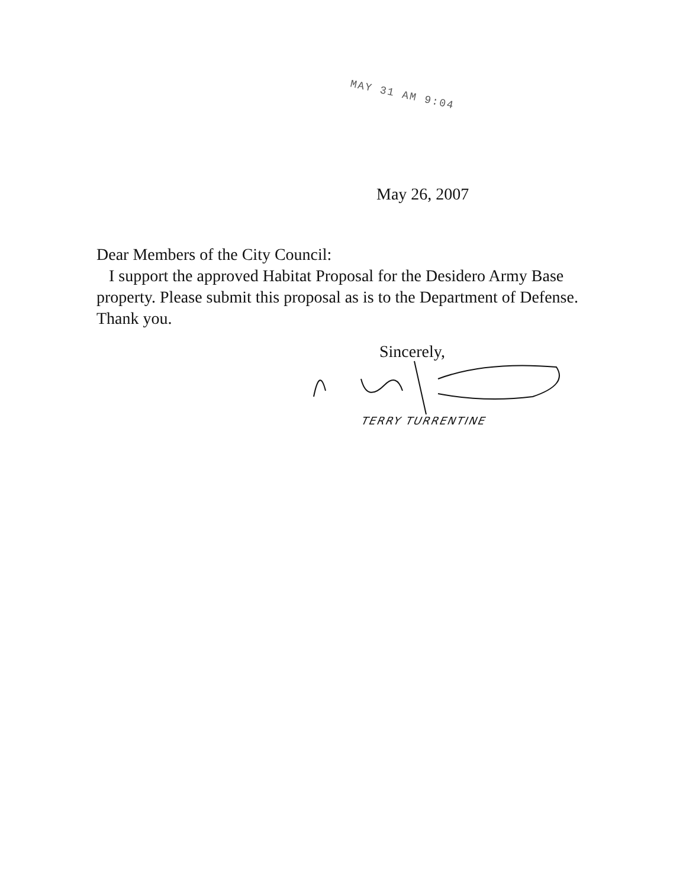MAY 31 AM 9:04
May 26, 2007
Dear Members of the City Council:
I support the approved Habitat Proposal for the Desidero Army Base property. Please submit this proposal as is to the Department of Defense. Thank you.
Sincerely,
TERRY TURRENTINE